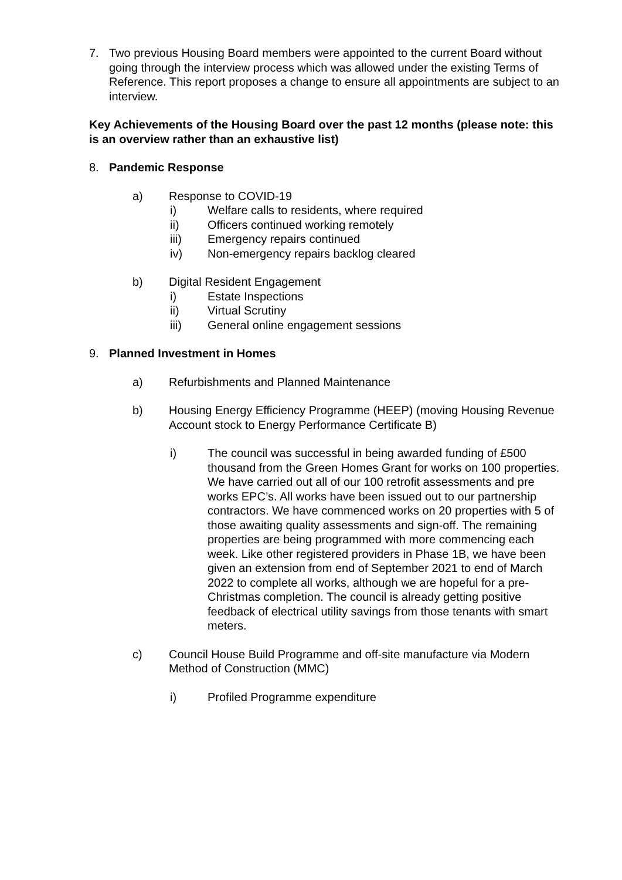7. Two previous Housing Board members were appointed to the current Board without going through the interview process which was allowed under the existing Terms of Reference. This report proposes a change to ensure all appointments are subject to an interview.
Key Achievements of the Housing Board over the past 12 months (please note: this is an overview rather than an exhaustive list)
8. Pandemic Response
a) Response to COVID-19
i) Welfare calls to residents, where required
ii) Officers continued working remotely
iii) Emergency repairs continued
iv) Non-emergency repairs backlog cleared
b) Digital Resident Engagement
i) Estate Inspections
ii) Virtual Scrutiny
iii) General online engagement sessions
9. Planned Investment in Homes
a) Refurbishments and Planned Maintenance
b) Housing Energy Efficiency Programme (HEEP) (moving Housing Revenue Account stock to Energy Performance Certificate B)
i) The council was successful in being awarded funding of £500 thousand from the Green Homes Grant for works on 100 properties. We have carried out all of our 100 retrofit assessments and pre works EPC’s. All works have been issued out to our partnership contractors. We have commenced works on 20 properties with 5 of those awaiting quality assessments and sign-off. The remaining properties are being programmed with more commencing each week. Like other registered providers in Phase 1B, we have been given an extension from end of September 2021 to end of March 2022 to complete all works, although we are hopeful for a pre-Christmas completion. The council is already getting positive feedback of electrical utility savings from those tenants with smart meters.
c) Council House Build Programme and off-site manufacture via Modern Method of Construction (MMC)
i) Profiled Programme expenditure